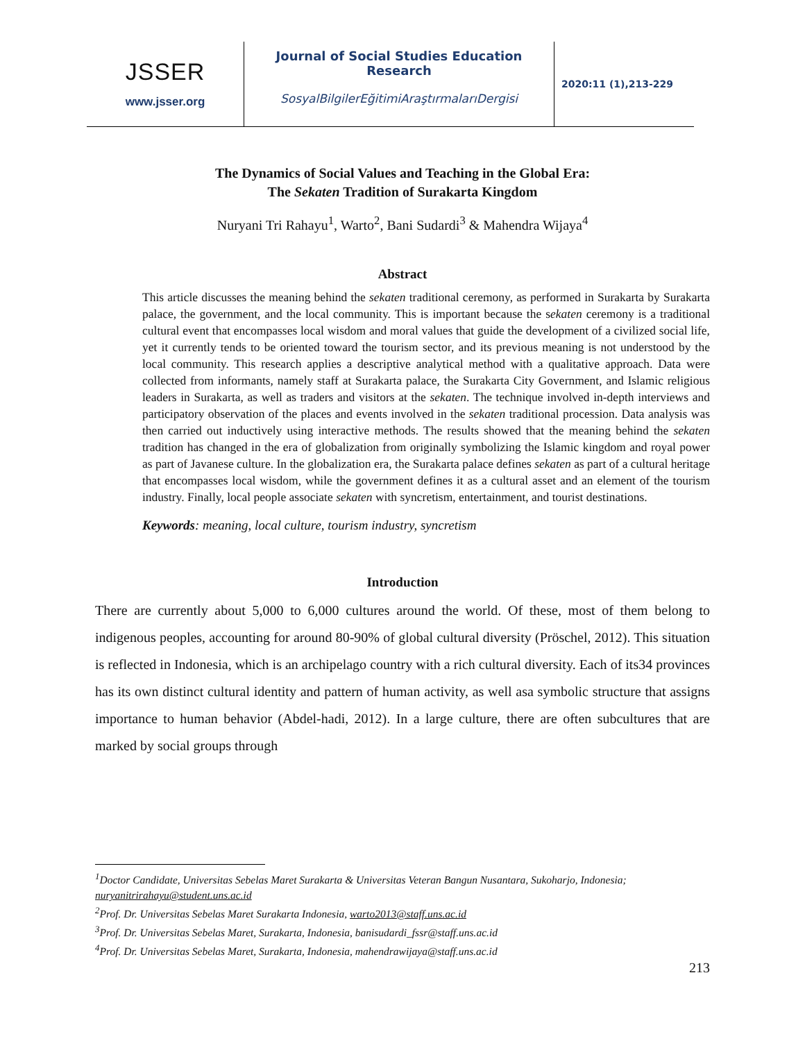JSSER
www.jsser.org
Journal of Social Studies Education Research
SosyalBilgilerEğitimiAraştırmalarıDergisi
2020:11 (1),213-229
The Dynamics of Social Values and Teaching in the Global Era:
The Sekaten Tradition of Surakarta Kingdom
Nuryani Tri Rahayu<sup>1</sup>, Warto<sup>2</sup>, Bani Sudardi<sup>3</sup> & Mahendra Wijaya<sup>4</sup>
Abstract
This article discusses the meaning behind the sekaten traditional ceremony, as performed in Surakarta by Surakarta palace, the government, and the local community. This is important because the sekaten ceremony is a traditional cultural event that encompasses local wisdom and moral values that guide the development of a civilized social life, yet it currently tends to be oriented toward the tourism sector, and its previous meaning is not understood by the local community. This research applies a descriptive analytical method with a qualitative approach. Data were collected from informants, namely staff at Surakarta palace, the Surakarta City Government, and Islamic religious leaders in Surakarta, as well as traders and visitors at the sekaten. The technique involved in-depth interviews and participatory observation of the places and events involved in the sekaten traditional procession. Data analysis was then carried out inductively using interactive methods. The results showed that the meaning behind the sekaten tradition has changed in the era of globalization from originally symbolizing the Islamic kingdom and royal power as part of Javanese culture. In the globalization era, the Surakarta palace defines sekaten as part of a cultural heritage that encompasses local wisdom, while the government defines it as a cultural asset and an element of the tourism industry. Finally, local people associate sekaten with syncretism, entertainment, and tourist destinations.
Keywords: meaning, local culture, tourism industry, syncretism
Introduction
There are currently about 5,000 to 6,000 cultures around the world. Of these, most of them belong to indigenous peoples, accounting for around 80-90% of global cultural diversity (Pröschel, 2012). This situation is reflected in Indonesia, which is an archipelago country with a rich cultural diversity. Each of its34 provinces has its own distinct cultural identity and pattern of human activity, as well asa symbolic structure that assigns importance to human behavior (Abdel-hadi, 2012). In a large culture, there are often subcultures that are marked by social groups through
<sup>1</sup> Doctor Candidate, Universitas Sebelas Maret Surakarta & Universitas Veteran Bangun Nusantara, Sukoharjo, Indonesia; nuryanitrirahayu@student.uns.ac.id
<sup>2</sup> Prof. Dr. Universitas Sebelas Maret Surakarta Indonesia, warto2013@staff.uns.ac.id
<sup>3</sup> Prof. Dr. Universitas Sebelas Maret, Surakarta, Indonesia, banisudardi_fssr@staff.uns.ac.id
<sup>4</sup> Prof. Dr. Universitas Sebelas Maret, Surakarta, Indonesia, mahendrawijaya@staff.uns.ac.id
213